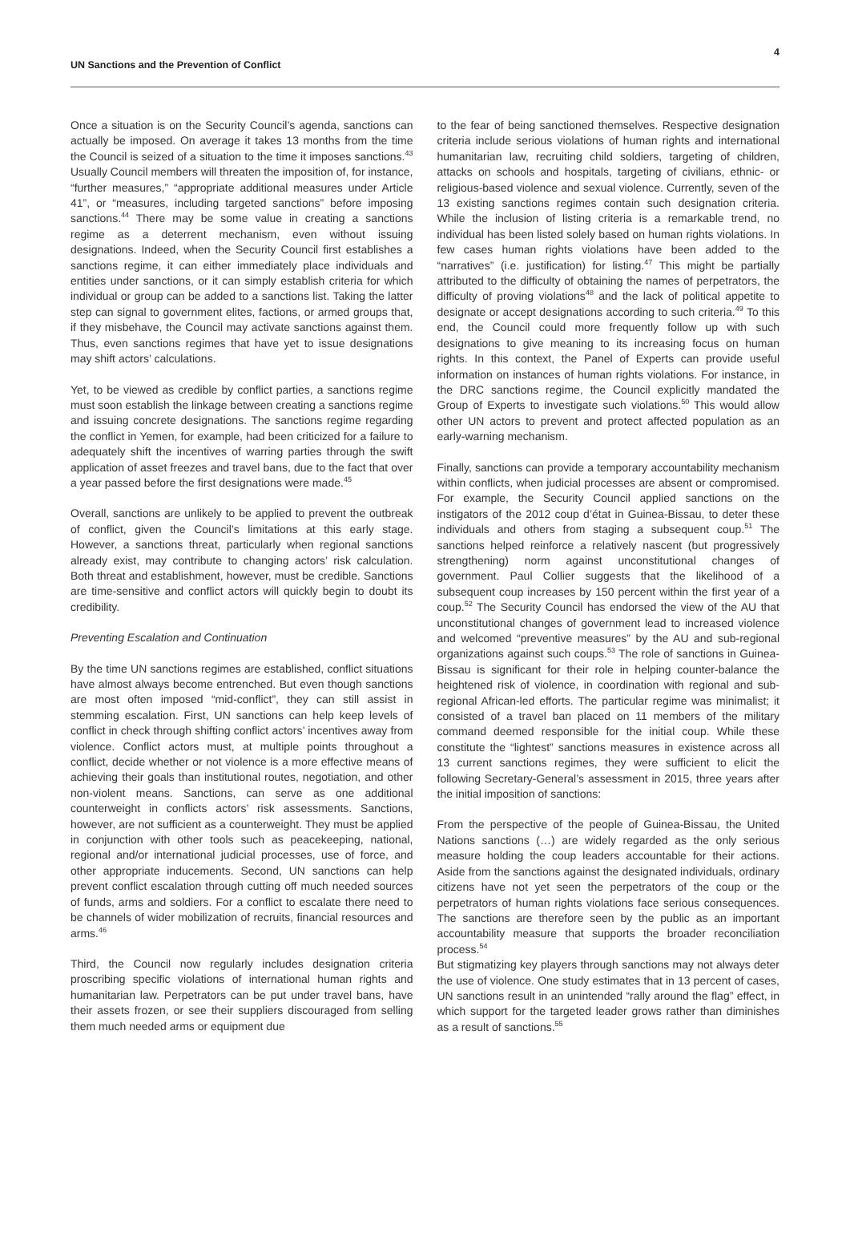UN Sanctions and the Prevention of Conflict 4
Once a situation is on the Security Council’s agenda, sanctions can actually be imposed. On average it takes 13 months from the time the Council is seized of a situation to the time it imposes sanctions.<sup>43</sup> Usually Council members will threaten the imposition of, for instance, “further measures,” “appropriate additional measures under Article 41”, or “measures, including targeted sanctions” before imposing sanctions.<sup>44</sup> There may be some value in creating a sanctions regime as a deterrent mechanism, even without issuing designations. Indeed, when the Security Council first establishes a sanctions regime, it can either immediately place individuals and entities under sanctions, or it can simply establish criteria for which individual or group can be added to a sanctions list. Taking the latter step can signal to government elites, factions, or armed groups that, if they misbehave, the Council may activate sanctions against them. Thus, even sanctions regimes that have yet to issue designations may shift actors’ calculations.
Yet, to be viewed as credible by conflict parties, a sanctions regime must soon establish the linkage between creating a sanctions regime and issuing concrete designations. The sanctions regime regarding the conflict in Yemen, for example, had been criticized for a failure to adequately shift the incentives of warring parties through the swift application of asset freezes and travel bans, due to the fact that over a year passed before the first designations were made.<sup>45</sup>
Overall, sanctions are unlikely to be applied to prevent the outbreak of conflict, given the Council’s limitations at this early stage. However, a sanctions threat, particularly when regional sanctions already exist, may contribute to changing actors’ risk calculation. Both threat and establishment, however, must be credible. Sanctions are time-sensitive and conflict actors will quickly begin to doubt its credibility.
Preventing Escalation and Continuation
By the time UN sanctions regimes are established, conflict situations have almost always become entrenched. But even though sanctions are most often imposed “mid-conflict”, they can still assist in stemming escalation. First, UN sanctions can help keep levels of conflict in check through shifting conflict actors’ incentives away from violence. Conflict actors must, at multiple points throughout a conflict, decide whether or not violence is a more effective means of achieving their goals than institutional routes, negotiation, and other non-violent means. Sanctions, can serve as one additional counterweight in conflicts actors’ risk assessments. Sanctions, however, are not sufficient as a counterweight. They must be applied in conjunction with other tools such as peacekeeping, national, regional and/or international judicial processes, use of force, and other appropriate inducements. Second, UN sanctions can help prevent conflict escalation through cutting off much needed sources of funds, arms and soldiers. For a conflict to escalate there need to be channels of wider mobilization of recruits, financial resources and arms.<sup>46</sup>
Third, the Council now regularly includes designation criteria proscribing specific violations of international human rights and humanitarian law. Perpetrators can be put under travel bans, have their assets frozen, or see their suppliers discouraged from selling them much needed arms or equipment due
to the fear of being sanctioned themselves. Respective designation criteria include serious violations of human rights and international humanitarian law, recruiting child soldiers, targeting of children, attacks on schools and hospitals, targeting of civilians, ethnic- or religious-based violence and sexual violence. Currently, seven of the 13 existing sanctions regimes contain such designation criteria. While the inclusion of listing criteria is a remarkable trend, no individual has been listed solely based on human rights violations. In few cases human rights violations have been added to the “narratives” (i.e. justification) for listing.<sup>47</sup> This might be partially attributed to the difficulty of obtaining the names of perpetrators, the difficulty of proving violations<sup>48</sup> and the lack of political appetite to designate or accept designations according to such criteria.<sup>49</sup> To this end, the Council could more frequently follow up with such designations to give meaning to its increasing focus on human rights. In this context, the Panel of Experts can provide useful information on instances of human rights violations. For instance, in the DRC sanctions regime, the Council explicitly mandated the Group of Experts to investigate such violations.<sup>50</sup> This would allow other UN actors to prevent and protect affected population as an early-warning mechanism.
Finally, sanctions can provide a temporary accountability mechanism within conflicts, when judicial processes are absent or compromised. For example, the Security Council applied sanctions on the instigators of the 2012 coup d’état in Guinea-Bissau, to deter these individuals and others from staging a subsequent coup.<sup>51</sup> The sanctions helped reinforce a relatively nascent (but progressively strengthening) norm against unconstitutional changes of government. Paul Collier suggests that the likelihood of a subsequent coup increases by 150 percent within the first year of a coup.<sup>52</sup> The Security Council has endorsed the view of the AU that unconstitutional changes of government lead to increased violence and welcomed “preventive measures” by the AU and sub-regional organizations against such coups.<sup>53</sup> The role of sanctions in Guinea-Bissau is significant for their role in helping counter-balance the heightened risk of violence, in coordination with regional and sub-regional African-led efforts. The particular regime was minimalist; it consisted of a travel ban placed on 11 members of the military command deemed responsible for the initial coup. While these constitute the “lightest” sanctions measures in existence across all 13 current sanctions regimes, they were sufficient to elicit the following Secretary-General’s assessment in 2015, three years after the initial imposition of sanctions:
From the perspective of the people of Guinea-Bissau, the United Nations sanctions (…) are widely regarded as the only serious measure holding the coup leaders accountable for their actions. Aside from the sanctions against the designated individuals, ordinary citizens have not yet seen the perpetrators of the coup or the perpetrators of human rights violations face serious consequences. The sanctions are therefore seen by the public as an important accountability measure that supports the broader reconciliation process.<sup>54</sup>
But stigmatizing key players through sanctions may not always deter the use of violence. One study estimates that in 13 percent of cases, UN sanctions result in an unintended “rally around the flag” effect, in which support for the targeted leader grows rather than diminishes as a result of sanctions.<sup>55</sup>